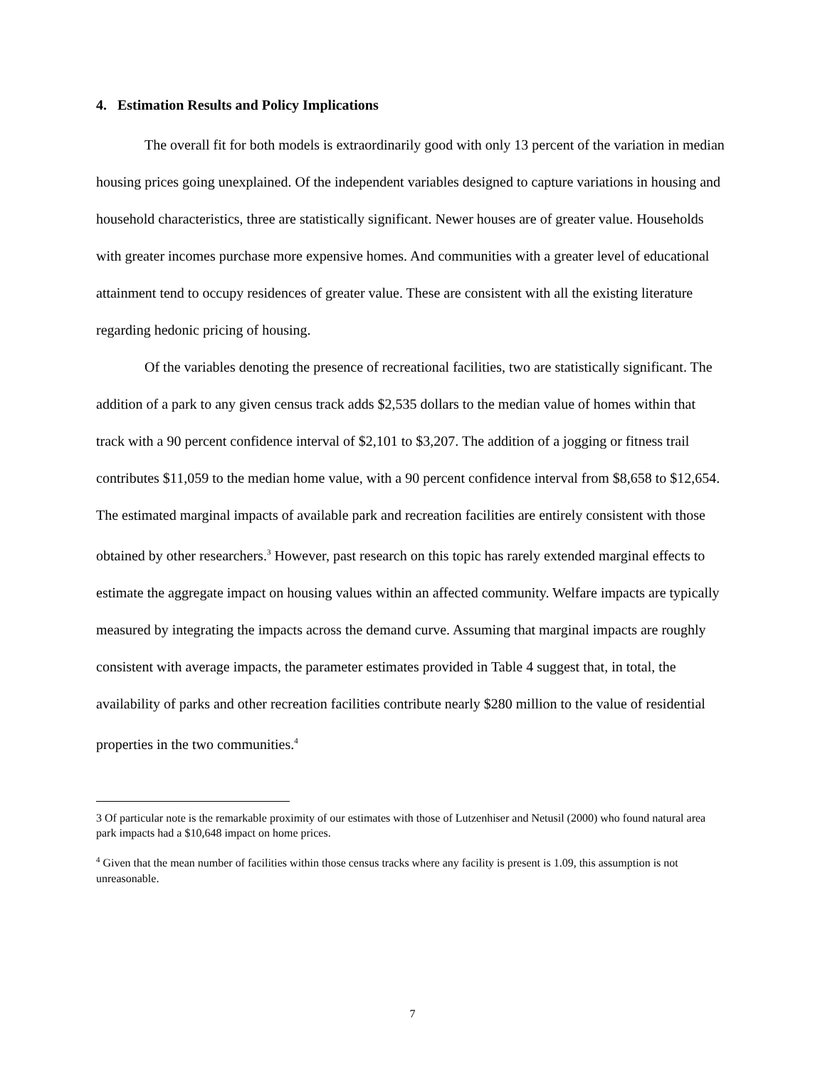4. Estimation Results and Policy Implications
The overall fit for both models is extraordinarily good with only 13 percent of the variation in median housing prices going unexplained. Of the independent variables designed to capture variations in housing and household characteristics, three are statistically significant. Newer houses are of greater value. Households with greater incomes purchase more expensive homes. And communities with a greater level of educational attainment tend to occupy residences of greater value. These are consistent with all the existing literature regarding hedonic pricing of housing.
Of the variables denoting the presence of recreational facilities, two are statistically significant. The addition of a park to any given census track adds $2,535 dollars to the median value of homes within that track with a 90 percent confidence interval of $2,101 to $3,207. The addition of a jogging or fitness trail contributes $11,059 to the median home value, with a 90 percent confidence interval from $8,658 to $12,654. The estimated marginal impacts of available park and recreation facilities are entirely consistent with those obtained by other researchers.<sup>3</sup> However, past research on this topic has rarely extended marginal effects to estimate the aggregate impact on housing values within an affected community. Welfare impacts are typically measured by integrating the impacts across the demand curve. Assuming that marginal impacts are roughly consistent with average impacts, the parameter estimates provided in Table 4 suggest that, in total, the availability of parks and other recreation facilities contribute nearly $280 million to the value of residential properties in the two communities.<sup>4</sup>
3 Of particular note is the remarkable proximity of our estimates with those of Lutzenhiser and Netusil (2000) who found natural area park impacts had a $10,648 impact on home prices.
<sup>4</sup> Given that the mean number of facilities within those census tracks where any facility is present is 1.09, this assumption is not unreasonable.
7